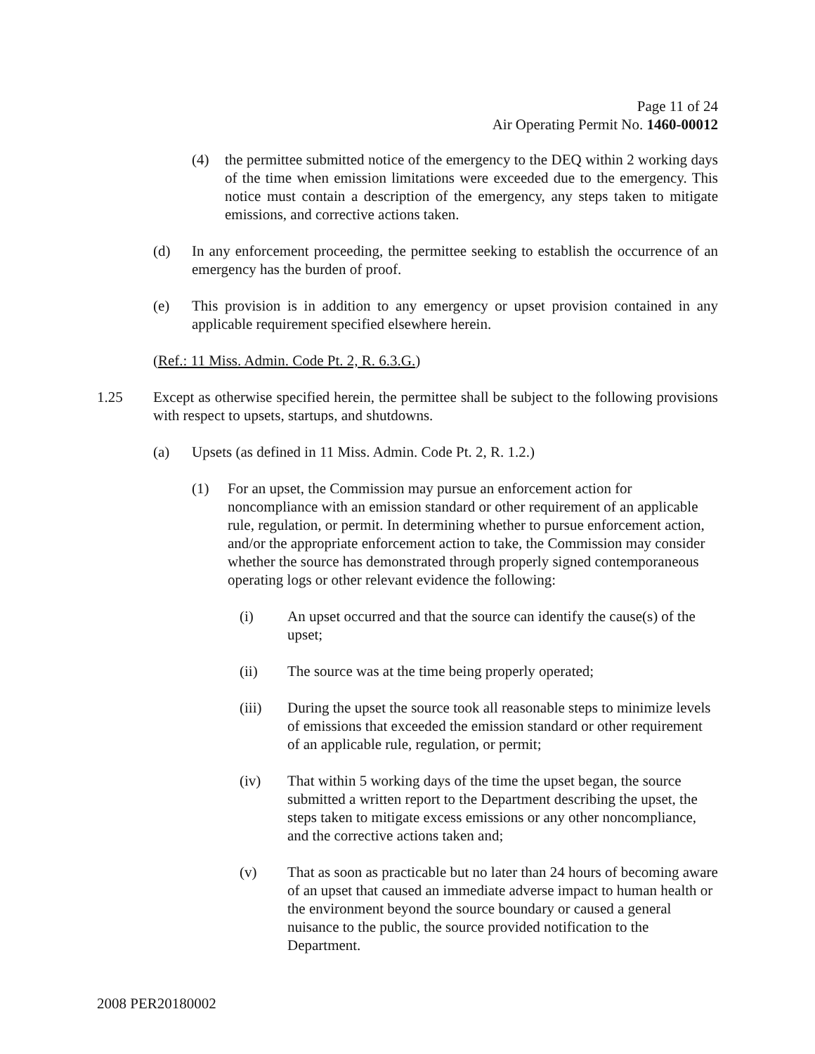Page 11 of 24
Air Operating Permit No. 1460-00012
(4) the permittee submitted notice of the emergency to the DEQ within 2 working days of the time when emission limitations were exceeded due to the emergency. This notice must contain a description of the emergency, any steps taken to mitigate emissions, and corrective actions taken.
(d) In any enforcement proceeding, the permittee seeking to establish the occurrence of an emergency has the burden of proof.
(e) This provision is in addition to any emergency or upset provision contained in any applicable requirement specified elsewhere herein.
(Ref.: 11 Miss. Admin. Code Pt. 2, R. 6.3.G.)
1.25 Except as otherwise specified herein, the permittee shall be subject to the following provisions with respect to upsets, startups, and shutdowns.
(a) Upsets (as defined in 11 Miss. Admin. Code Pt. 2, R. 1.2.)
(1) For an upset, the Commission may pursue an enforcement action for noncompliance with an emission standard or other requirement of an applicable rule, regulation, or permit. In determining whether to pursue enforcement action, and/or the appropriate enforcement action to take, the Commission may consider whether the source has demonstrated through properly signed contemporaneous operating logs or other relevant evidence the following:
(i) An upset occurred and that the source can identify the cause(s) of the upset;
(ii) The source was at the time being properly operated;
(iii) During the upset the source took all reasonable steps to minimize levels of emissions that exceeded the emission standard or other requirement of an applicable rule, regulation, or permit;
(iv) That within 5 working days of the time the upset began, the source submitted a written report to the Department describing the upset, the steps taken to mitigate excess emissions or any other noncompliance, and the corrective actions taken and;
(v) That as soon as practicable but no later than 24 hours of becoming aware of an upset that caused an immediate adverse impact to human health or the environment beyond the source boundary or caused a general nuisance to the public, the source provided notification to the Department.
2008 PER20180002